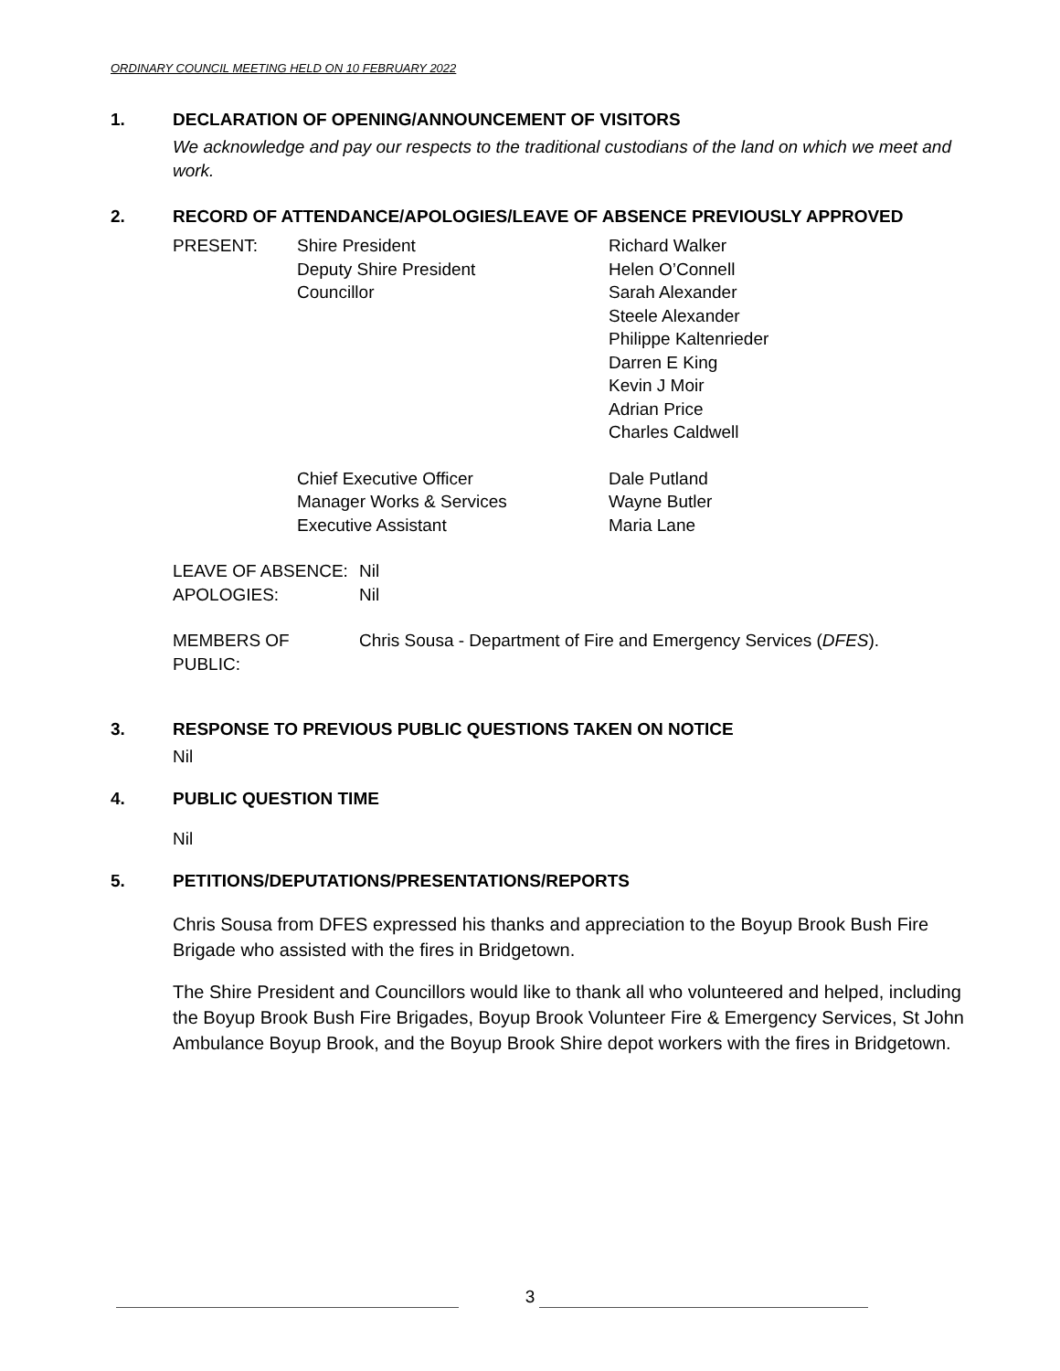ORDINARY COUNCIL MEETING HELD ON 10 FEBRUARY 2022
1. DECLARATION OF OPENING/ANNOUNCEMENT OF VISITORS
We acknowledge and pay our respects to the traditional custodians of the land on which we meet and work.
2. RECORD OF ATTENDANCE/APOLOGIES/LEAVE OF ABSENCE PREVIOUSLY APPROVED
| PRESENT: | Shire President | Richard Walker |
| | Deputy Shire President | Helen O’Connell |
| | Councillor | Sarah Alexander Steele Alexander Philippe Kaltenrieder Darren E King Kevin J Moir Adrian Price Charles Caldwell |
| | Chief Executive Officer Manager Works & Services Executive Assistant | Dale Putland Wayne Butler Maria Lane |
| LEAVE OF ABSENCE: | Nil |
| APOLOGIES: | Nil |
| MEMBERS OF PUBLIC: | Chris Sousa - Department of Fire and Emergency Services ( DFES ). |
3. RESPONSE TO PREVIOUS PUBLIC QUESTIONS TAKEN ON NOTICE
Nil
4. PUBLIC QUESTION TIME
Nil
5. PETITIONS/DEPUTATIONS/PRESENTATIONS/REPORTS
Chris Sousa from DFES expressed his thanks and appreciation to the Boyup Brook Bush Fire Brigade who assisted with the fires in Bridgetown.
The Shire President and Councillors would like to thank all who volunteered and helped, including the Boyup Brook Bush Fire Brigades, Boyup Brook Volunteer Fire & Emergency Services, St John Ambulance Boyup Brook, and the Boyup Brook Shire depot workers with the fires in Bridgetown.
3